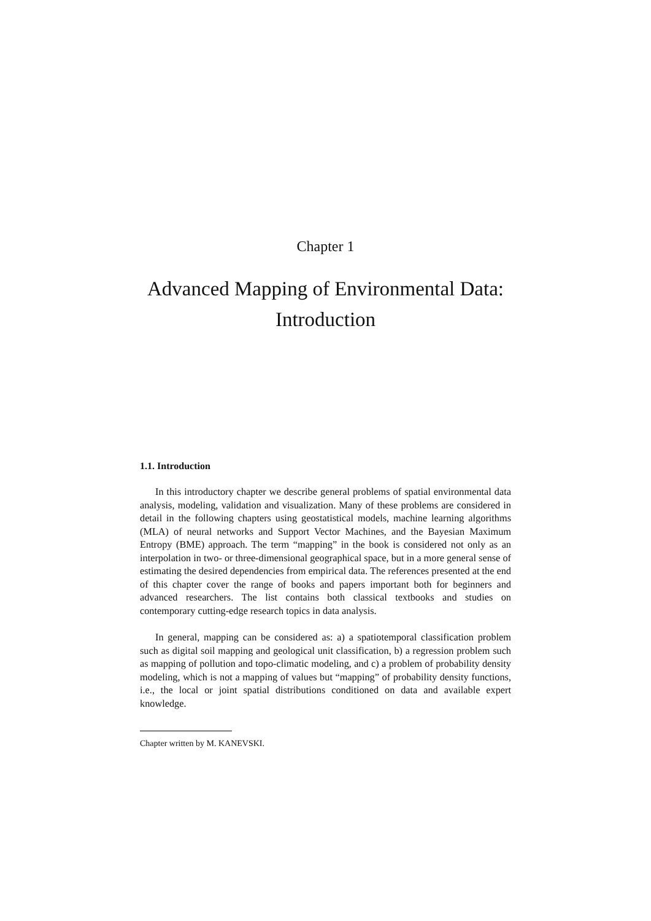Chapter 1
Advanced Mapping of Environmental Data:
Introduction
1.1. Introduction
In this introductory chapter we describe general problems of spatial environmental data analysis, modeling, validation and visualization. Many of these problems are considered in detail in the following chapters using geostatistical models, machine learning algorithms (MLA) of neural networks and Support Vector Machines, and the Bayesian Maximum Entropy (BME) approach. The term “mapping” in the book is considered not only as an interpolation in two- or three-dimensional geographical space, but in a more general sense of estimating the desired dependencies from empirical data. The references presented at the end of this chapter cover the range of books and papers important both for beginners and advanced researchers. The list contains both classical textbooks and studies on contemporary cutting-edge research topics in data analysis.
In general, mapping can be considered as: a) a spatiotemporal classification problem such as digital soil mapping and geological unit classification, b) a regression problem such as mapping of pollution and topo-climatic modeling, and c) a problem of probability density modeling, which is not a mapping of values but “mapping” of probability density functions, i.e., the local or joint spatial distributions conditioned on data and available expert knowledge.
Chapter written by M. KANEVSKI.